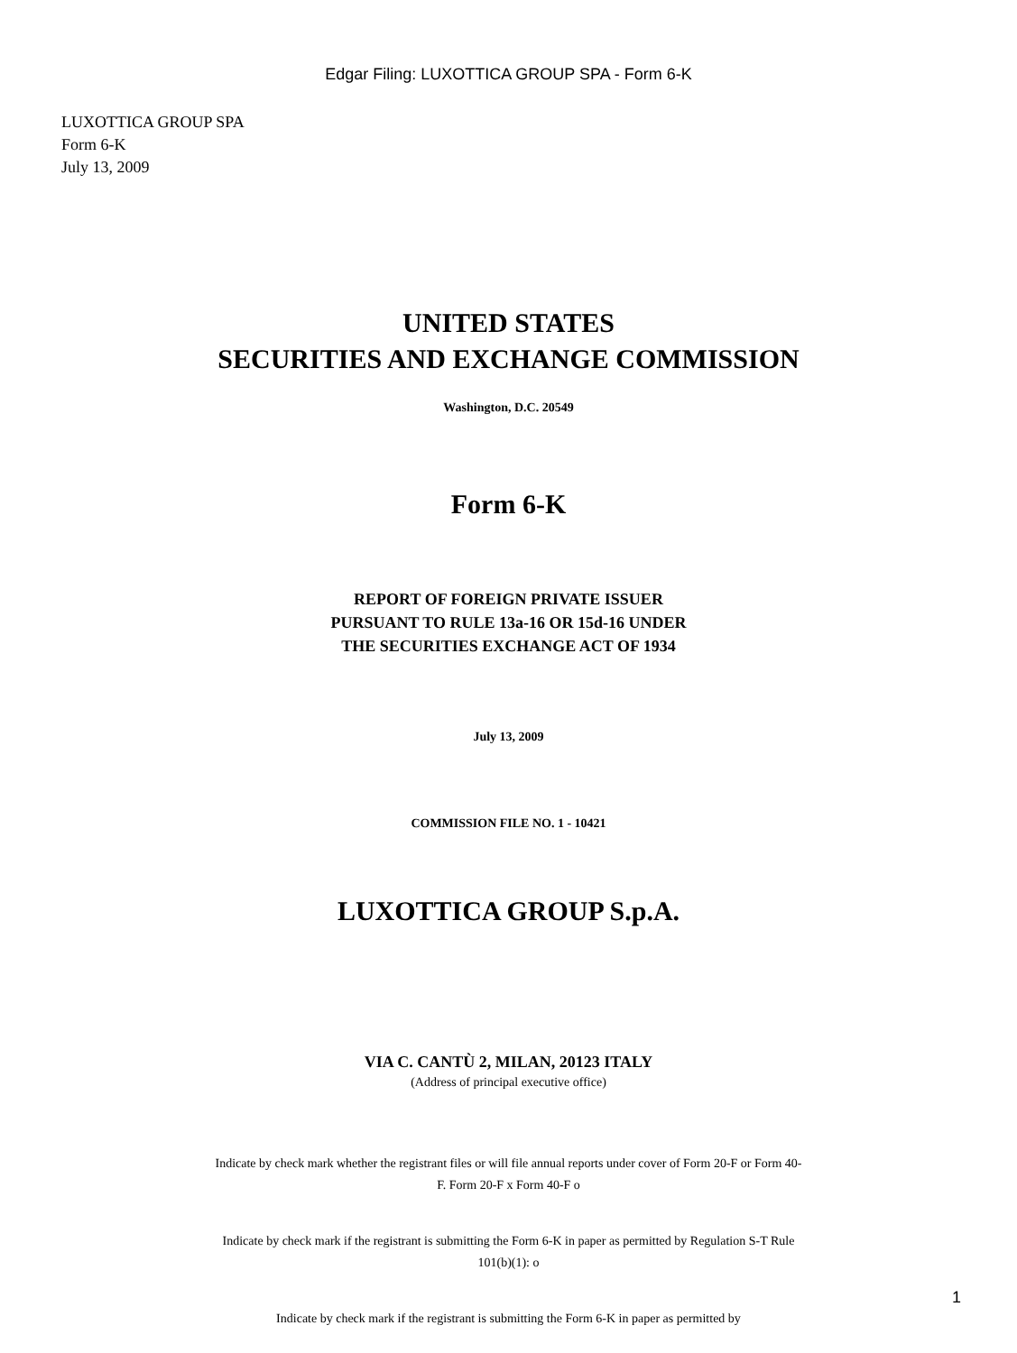Edgar Filing: LUXOTTICA GROUP SPA - Form 6-K
LUXOTTICA GROUP SPA
Form 6-K
July 13, 2009
UNITED STATES
SECURITIES AND EXCHANGE COMMISSION
Washington, D.C. 20549
Form 6-K
REPORT OF FOREIGN PRIVATE ISSUER
PURSUANT TO RULE 13a-16 OR 15d-16 UNDER
THE SECURITIES EXCHANGE ACT OF 1934
July 13, 2009
COMMISSION FILE NO. 1 - 10421
LUXOTTICA GROUP S.p.A.
VIA C. CANTÙ 2, MILAN, 20123 ITALY
(Address of principal executive office)
Indicate by check mark whether the registrant files or will file annual reports under cover of Form 20-F or Form 40-F. Form 20-F x Form 40-F o
Indicate by check mark if the registrant is submitting the Form 6-K in paper as permitted by Regulation S-T Rule 101(b)(1): o
Indicate by check mark if the registrant is submitting the Form 6-K in paper as permitted by
1